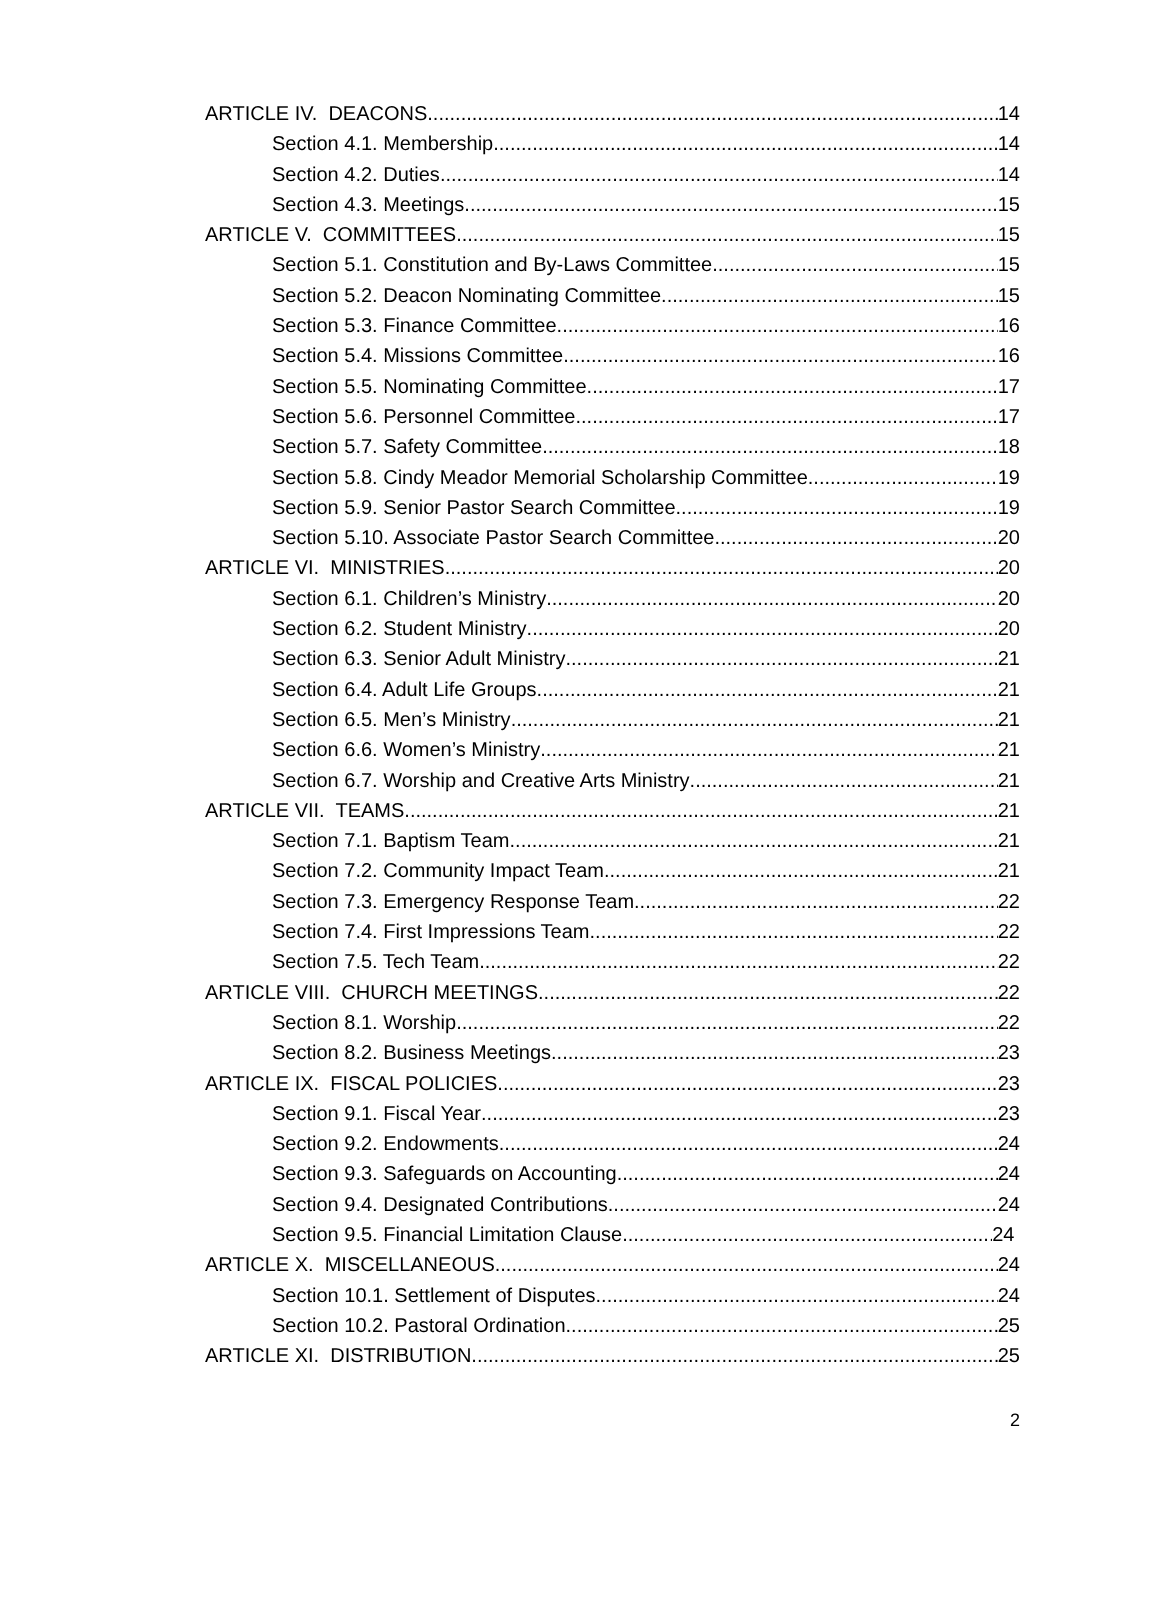ARTICLE IV. DEACONS 14
Section 4.1. Membership 14
Section 4.2. Duties 14
Section 4.3. Meetings 15
ARTICLE V. COMMITTEES 15
Section 5.1. Constitution and By-Laws Committee 15
Section 5.2. Deacon Nominating Committee 15
Section 5.3. Finance Committee 16
Section 5.4. Missions Committee 16
Section 5.5. Nominating Committee 17
Section 5.6. Personnel Committee 17
Section 5.7. Safety Committee 18
Section 5.8. Cindy Meador Memorial Scholarship Committee 19
Section 5.9. Senior Pastor Search Committee 19
Section 5.10. Associate Pastor Search Committee 20
ARTICLE VI. MINISTRIES 20
Section 6.1. Children’s Ministry 20
Section 6.2. Student Ministry 20
Section 6.3. Senior Adult Ministry 21
Section 6.4. Adult Life Groups 21
Section 6.5. Men’s Ministry 21
Section 6.6. Women’s Ministry 21
Section 6.7. Worship and Creative Arts Ministry 21
ARTICLE VII. TEAMS 21
Section 7.1. Baptism Team 21
Section 7.2. Community Impact Team 21
Section 7.3. Emergency Response Team 22
Section 7.4. First Impressions Team 22
Section 7.5. Tech Team 22
ARTICLE VIII. CHURCH MEETINGS 22
Section 8.1. Worship 22
Section 8.2. Business Meetings 23
ARTICLE IX. FISCAL POLICIES 23
Section 9.1. Fiscal Year 23
Section 9.2. Endowments 24
Section 9.3. Safeguards on Accounting 24
Section 9.4. Designated Contributions 24
Section 9.5. Financial Limitation Clause 24
ARTICLE X. MISCELLANEOUS 24
Section 10.1. Settlement of Disputes 24
Section 10.2. Pastoral Ordination 25
ARTICLE XI. DISTRIBUTION 25
2